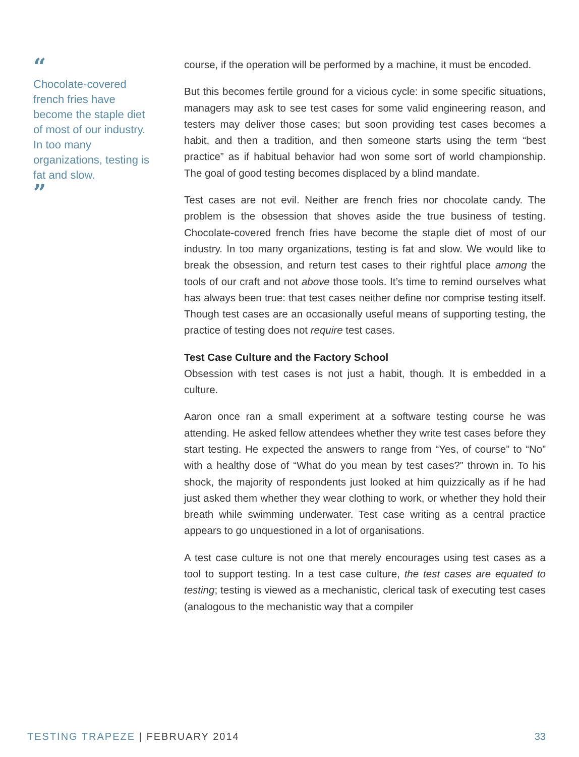“
Chocolate-covered french fries have become the staple diet of most of our industry. In too many organizations, testing is fat and slow.
”
course, if the operation will be performed by a machine, it must be encoded.
But this becomes fertile ground for a vicious cycle: in some specific situations, managers may ask to see test cases for some valid engineering reason, and testers may deliver those cases; but soon providing test cases becomes a habit, and then a tradition, and then someone starts using the term “best practice” as if habitual behavior had won some sort of world championship. The goal of good testing becomes displaced by a blind mandate.
Test cases are not evil. Neither are french fries nor chocolate candy. The problem is the obsession that shoves aside the true business of testing. Chocolate-covered french fries have become the staple diet of most of our industry. In too many organizations, testing is fat and slow. We would like to break the obsession, and return test cases to their rightful place among the tools of our craft and not above those tools. It’s time to remind ourselves what has always been true: that test cases neither define nor comprise testing itself. Though test cases are an occasionally useful means of supporting testing, the practice of testing does not require test cases.
Test Case Culture and the Factory School
Obsession with test cases is not just a habit, though. It is embedded in a culture.
Aaron once ran a small experiment at a software testing course he was attending. He asked fellow attendees whether they write test cases before they start testing. He expected the answers to range from “Yes, of course” to “No” with a healthy dose of “What do you mean by test cases?” thrown in. To his shock, the majority of respondents just looked at him quizzically as if he had just asked them whether they wear clothing to work, or whether they hold their breath while swimming underwater. Test case writing as a central practice appears to go unquestioned in a lot of organisations.
A test case culture is not one that merely encourages using test cases as a tool to support testing. In a test case culture, the test cases are equated to testing; testing is viewed as a mechanistic, clerical task of executing test cases (analogous to the mechanistic way that a compiler
TESTING TRAPEZE | FEBRUARY 2014
33